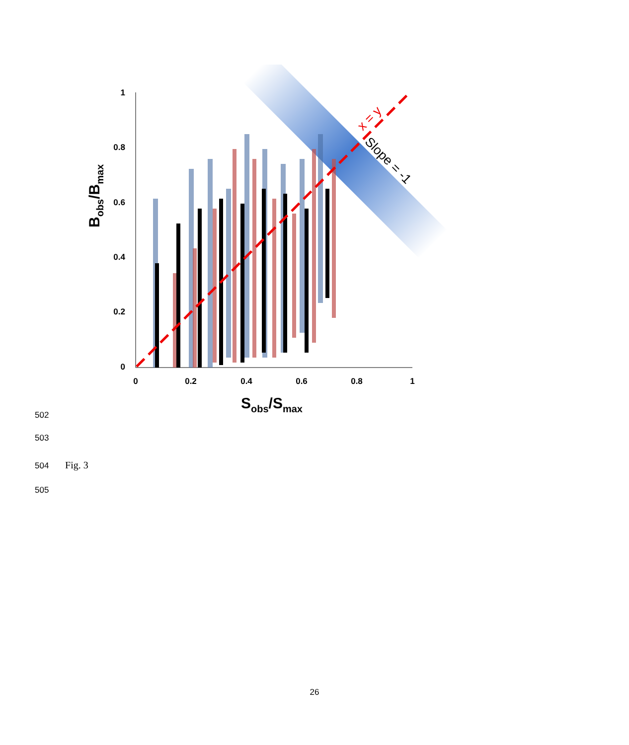1
0.8
0.6
0.4
0.2
0
0
0.2
0.4
0.6
0.8
1
x = y
Slope = -1
Bobs/Bmax
Sobs/Smax
502
503
504 Fig. 3
505
26